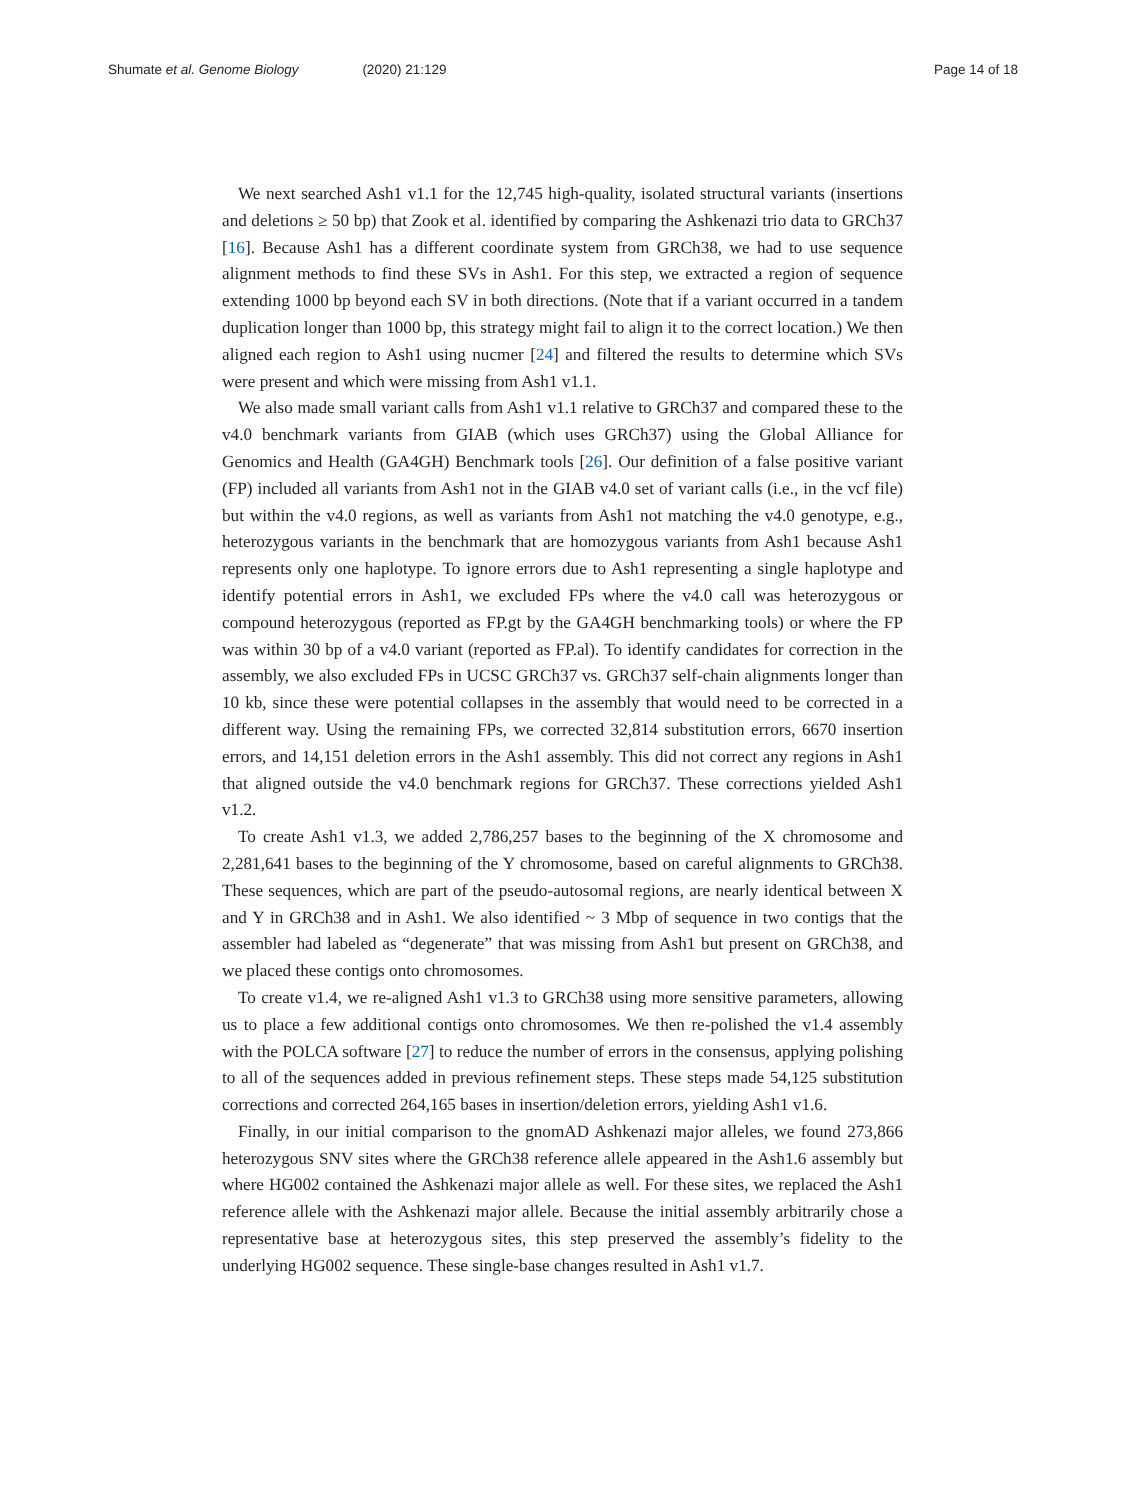Shumate et al. Genome Biology (2020) 21:129 Page 14 of 18
We next searched Ash1 v1.1 for the 12,745 high-quality, isolated structural variants (insertions and deletions ≥ 50 bp) that Zook et al. identified by comparing the Ashkenazi trio data to GRCh37 [16]. Because Ash1 has a different coordinate system from GRCh38, we had to use sequence alignment methods to find these SVs in Ash1. For this step, we extracted a region of sequence extending 1000 bp beyond each SV in both directions. (Note that if a variant occurred in a tandem duplication longer than 1000 bp, this strategy might fail to align it to the correct location.) We then aligned each region to Ash1 using nucmer [24] and filtered the results to determine which SVs were present and which were missing from Ash1 v1.1.
We also made small variant calls from Ash1 v1.1 relative to GRCh37 and compared these to the v4.0 benchmark variants from GIAB (which uses GRCh37) using the Global Alliance for Genomics and Health (GA4GH) Benchmark tools [26]. Our definition of a false positive variant (FP) included all variants from Ash1 not in the GIAB v4.0 set of variant calls (i.e., in the vcf file) but within the v4.0 regions, as well as variants from Ash1 not matching the v4.0 genotype, e.g., heterozygous variants in the benchmark that are homozygous variants from Ash1 because Ash1 represents only one haplotype. To ignore errors due to Ash1 representing a single haplotype and identify potential errors in Ash1, we excluded FPs where the v4.0 call was heterozygous or compound heterozygous (reported as FP.gt by the GA4GH benchmarking tools) or where the FP was within 30 bp of a v4.0 variant (reported as FP.al). To identify candidates for correction in the assembly, we also excluded FPs in UCSC GRCh37 vs. GRCh37 self-chain alignments longer than 10 kb, since these were potential collapses in the assembly that would need to be corrected in a different way. Using the remaining FPs, we corrected 32,814 substitution errors, 6670 insertion errors, and 14,151 deletion errors in the Ash1 assembly. This did not correct any regions in Ash1 that aligned outside the v4.0 benchmark regions for GRCh37. These corrections yielded Ash1 v1.2.
To create Ash1 v1.3, we added 2,786,257 bases to the beginning of the X chromosome and 2,281,641 bases to the beginning of the Y chromosome, based on careful alignments to GRCh38. These sequences, which are part of the pseudo-autosomal regions, are nearly identical between X and Y in GRCh38 and in Ash1. We also identified ~ 3 Mbp of sequence in two contigs that the assembler had labeled as “degenerate” that was missing from Ash1 but present on GRCh38, and we placed these contigs onto chromosomes.
To create v1.4, we re-aligned Ash1 v1.3 to GRCh38 using more sensitive parameters, allowing us to place a few additional contigs onto chromosomes. We then re-polished the v1.4 assembly with the POLCA software [27] to reduce the number of errors in the consensus, applying polishing to all of the sequences added in previous refinement steps. These steps made 54,125 substitution corrections and corrected 264,165 bases in insertion/deletion errors, yielding Ash1 v1.6.
Finally, in our initial comparison to the gnomAD Ashkenazi major alleles, we found 273,866 heterozygous SNV sites where the GRCh38 reference allele appeared in the Ash1.6 assembly but where HG002 contained the Ashkenazi major allele as well. For these sites, we replaced the Ash1 reference allele with the Ashkenazi major allele. Because the initial assembly arbitrarily chose a representative base at heterozygous sites, this step preserved the assembly’s fidelity to the underlying HG002 sequence. These single-base changes resulted in Ash1 v1.7.